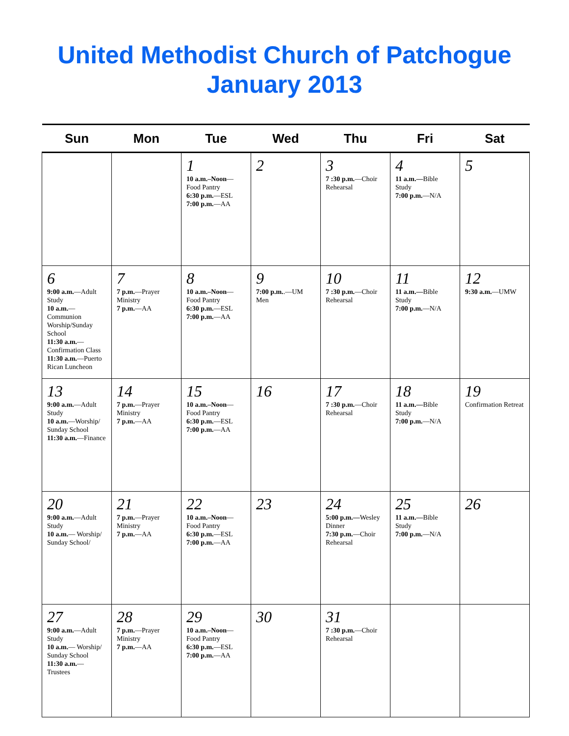United Methodist Church of Patchogue
January 2013
| Sun | Mon | Tue | Wed | Thu | Fri | Sat |
| --- | --- | --- | --- | --- | --- | --- |
| | | 1 10 a.m.–Noon —Food Pantry 6:30 p.m. —ESL 7:00 p.m. —AA | 2 | 3 7 :30 p.m. —Choir Rehearsal | 4 11 a.m.— Bible Study 7:00 p.m. —N/A | 5 |
| 6 9:00 a.m. —Adult Study 10 a.m. —Communion Worship/Sunday School 11:30 a.m. —Confirmation Class 11:30 a.m. —Puerto Rican Luncheon | 7 7 p.m. —Prayer Ministry 7 p.m. —AA | 8 10 a.m.–Noon —Food Pantry 6:30 p.m. —ESL 7:00 p.m. —AA | 9 7:00 p.m. .—UM Men | 10 7 :30 p.m. —Choir Rehearsal | 11 11 a.m.— Bible Study 7:00 p.m. —N/A | 12 9:30 a.m. —UMW |
| 13 9:00 a.m. —Adult Study 10 a.m. —Worship/ Sunday School 11:30 a.m. —Finance | 14 7 p.m. —Prayer Ministry 7 p.m. —AA | 15 10 a.m.–Noon —Food Pantry 6:30 p.m. —ESL 7:00 p.m. —AA | 16 | 17 7 :30 p.m. —Choir Rehearsal | 18 11 a.m.— Bible Study 7:00 p.m. —N/A | 19 Confirmation Retreat |
| 20 9:00 a.m. —Adult Study 10 a.m. — Worship/ Sunday School/ | 21 7 p.m. —Prayer Ministry 7 p.m. —AA | 22 10 a.m.–Noon —Food Pantry 6:30 p.m. —ESL 7:00 p.m. —AA | 23 | 24 5:00 p.m.— Wesley Dinner 7:30 p.m. —Choir Rehearsal | 25 11 a.m.— Bible Study 7:00 p.m. —N/A | 26 |
| 27 9:00 a.m. —Adult Study 10 a.m. — Worship/ Sunday School 11:30 a.m. —Trustees | 28 7 p.m. —Prayer Ministry 7 p.m. —AA | 29 10 a.m.–Noon —Food Pantry 6:30 p.m. —ESL 7:00 p.m. —AA | 30 | 31 7 :30 p.m. —Choir Rehearsal | | |